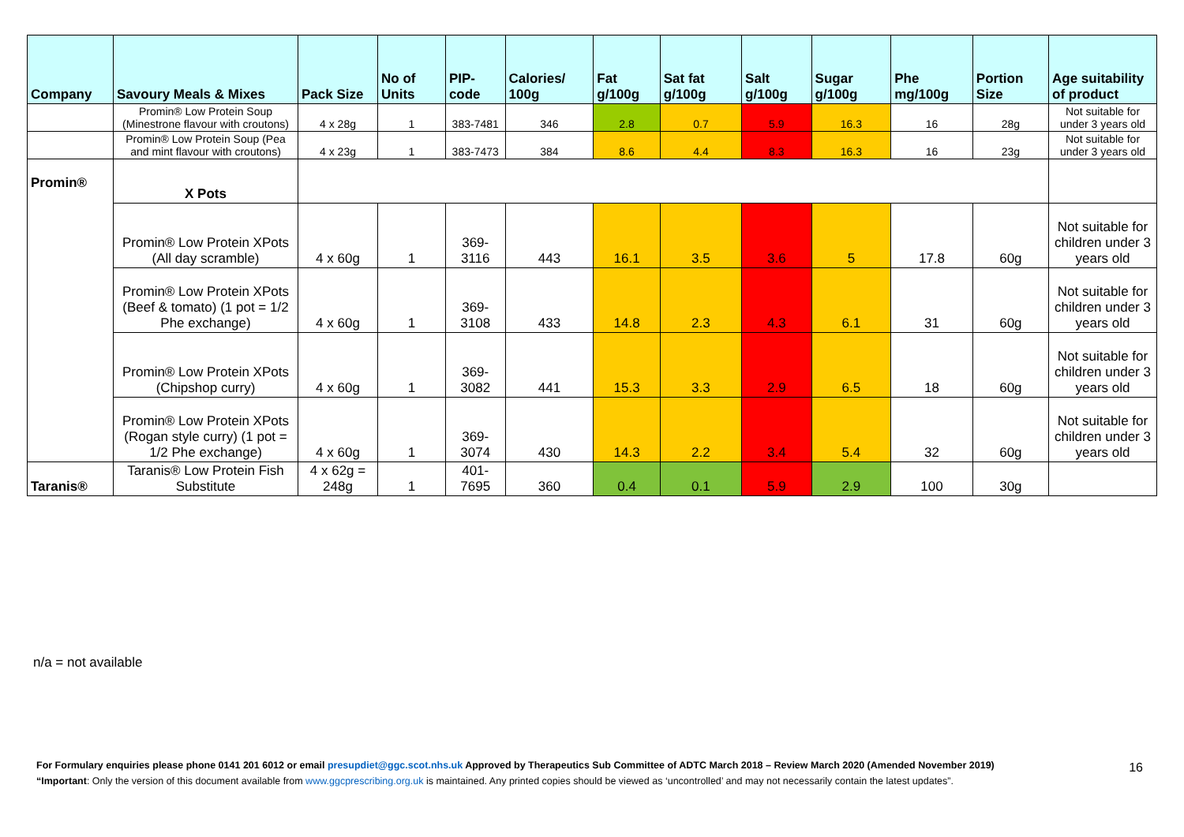| Company | Savoury Meals & Mixes | Pack Size | No of Units | PIP- code | Calories/ 100g | Fat g/100g | Sat fat g/100g | Salt g/100g | Sugar g/100g | Phe mg/100g | Portion Size | Age suitability of product |
| --- | --- | --- | --- | --- | --- | --- | --- | --- | --- | --- | --- | --- |
| | Promin® Low Protein Soup (Minestrone flavour with croutons) | 4 x 28g | 1 | 383-7481 | 346 | 2.8 | 0.7 | 5.9 | 16.3 | 16 | 28g | Not suitable for under 3 years old |
| | Promin® Low Protein Soup (Pea and mint flavour with croutons) | 4 x 23g | 1 | 383-7473 | 384 | 8.6 | 4.4 | 8.3 | 16.3 | 16 | 23g | Not suitable for under 3 years old |
| Promin® | X Pots | | | | | | | | | | | |
| | Promin® Low Protein XPots (All day scramble) | 4 x 60g | 1 | 369-3116 | 443 | 16.1 | 3.5 | 3.6 | 5 | 17.8 | 60g | Not suitable for children under 3 years old |
| | Promin® Low Protein XPots (Beef & tomato) (1 pot = 1/2 Phe exchange) | 4 x 60g | 1 | 369-3108 | 433 | 14.8 | 2.3 | 4.3 | 6.1 | 31 | 60g | Not suitable for children under 3 years old |
| | Promin® Low Protein XPots (Chipshop curry) | 4 x 60g | 1 | 369-3082 | 441 | 15.3 | 3.3 | 2.9 | 6.5 | 18 | 60g | Not suitable for children under 3 years old |
| | Promin® Low Protein XPots (Rogan style curry) (1 pot = 1/2 Phe exchange) | 4 x 60g | 1 | 369-3074 | 430 | 14.3 | 2.2 | 3.4 | 5.4 | 32 | 60g | Not suitable for children under 3 years old |
| Taranis® | Taranis® Low Protein Fish Substitute | 4 x 62g = 248g | 1 | 401-7695 | 360 | 0.4 | 0.1 | 5.9 | 2.9 | 100 | 30g | |
n/a = not available
For Formulary enquiries please phone 0141 201 6012 or email presupdiet@ggc.scot.nhs.uk Approved by Therapeutics Sub Committee of ADTC March 2018 – Review March 2020 (Amended November 2019)
“Important: Only the version of this document available from www.ggcprescribing.org.uk is maintained. Any printed copies should be viewed as ‘uncontrolled’ and may not necessarily contain the latest updates”.
16